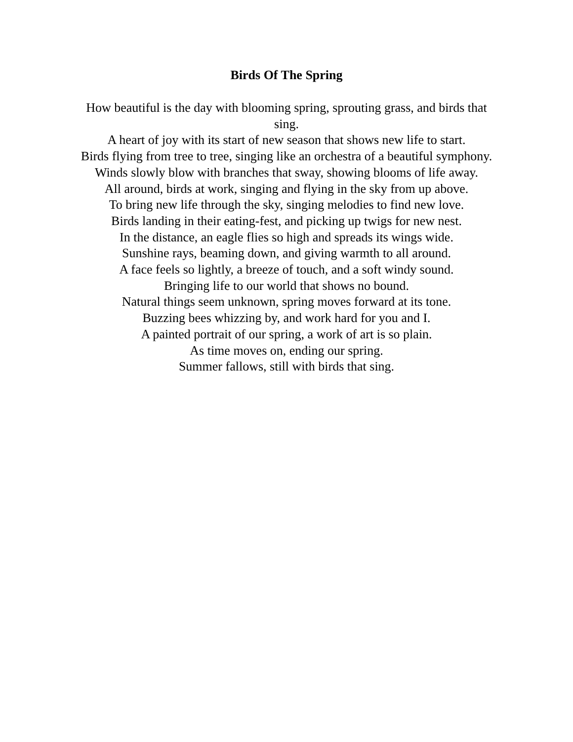Birds Of The Spring
How beautiful is the day with blooming spring, sprouting grass, and birds that sing.
A heart of joy with its start of new season that shows new life to start.
Birds flying from tree to tree, singing like an orchestra of a beautiful symphony.
Winds slowly blow with branches that sway, showing blooms of life away.
All around, birds at work, singing and flying in the sky from up above.
To bring new life through the sky, singing melodies to find new love.
Birds landing in their eating-fest, and picking up twigs for new nest.
In the distance, an eagle flies so high and spreads its wings wide.
Sunshine rays, beaming down, and giving warmth to all around.
A face feels so lightly, a breeze of touch, and a soft windy sound.
Bringing life to our world that shows no bound.
Natural things seem unknown, spring moves forward at its tone.
Buzzing bees whizzing by, and work hard for you and I.
A painted portrait of our spring, a work of art is so plain.
As time moves on, ending our spring.
Summer fallows, still with birds that sing.